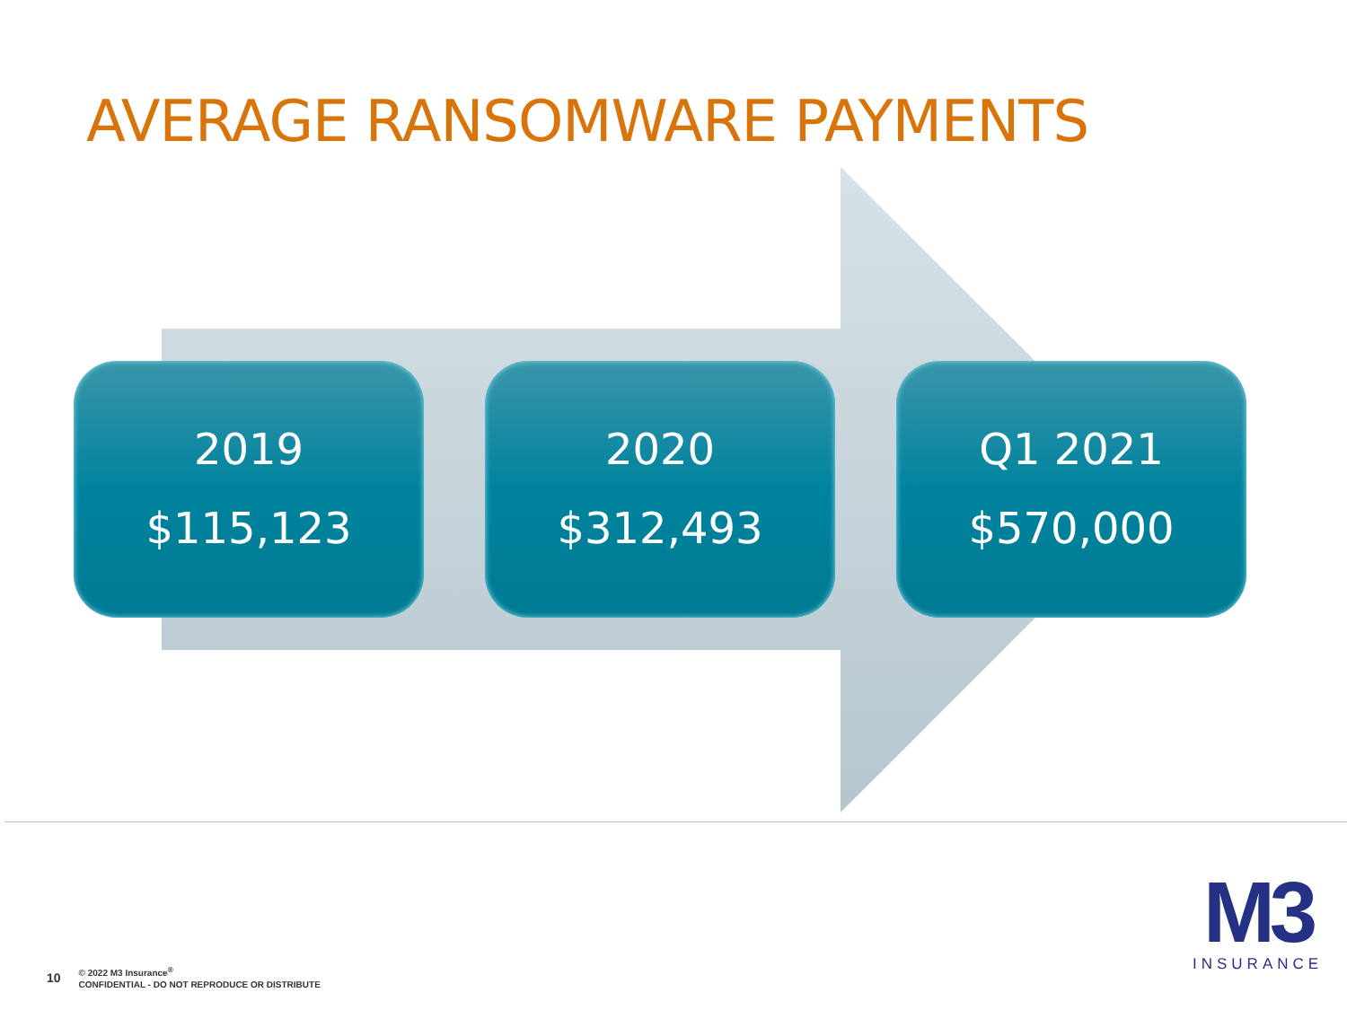AVERAGE RANSOMWARE PAYMENTS
2019
$115,123
2020
$312,493
Q1 2021
$570,000
10
© 2022 M3 Insurance<sup>®</sup>
CONFIDENTIAL - DO NOT REPRODUCE OR DISTRIBUTE
M3
INSURANCE